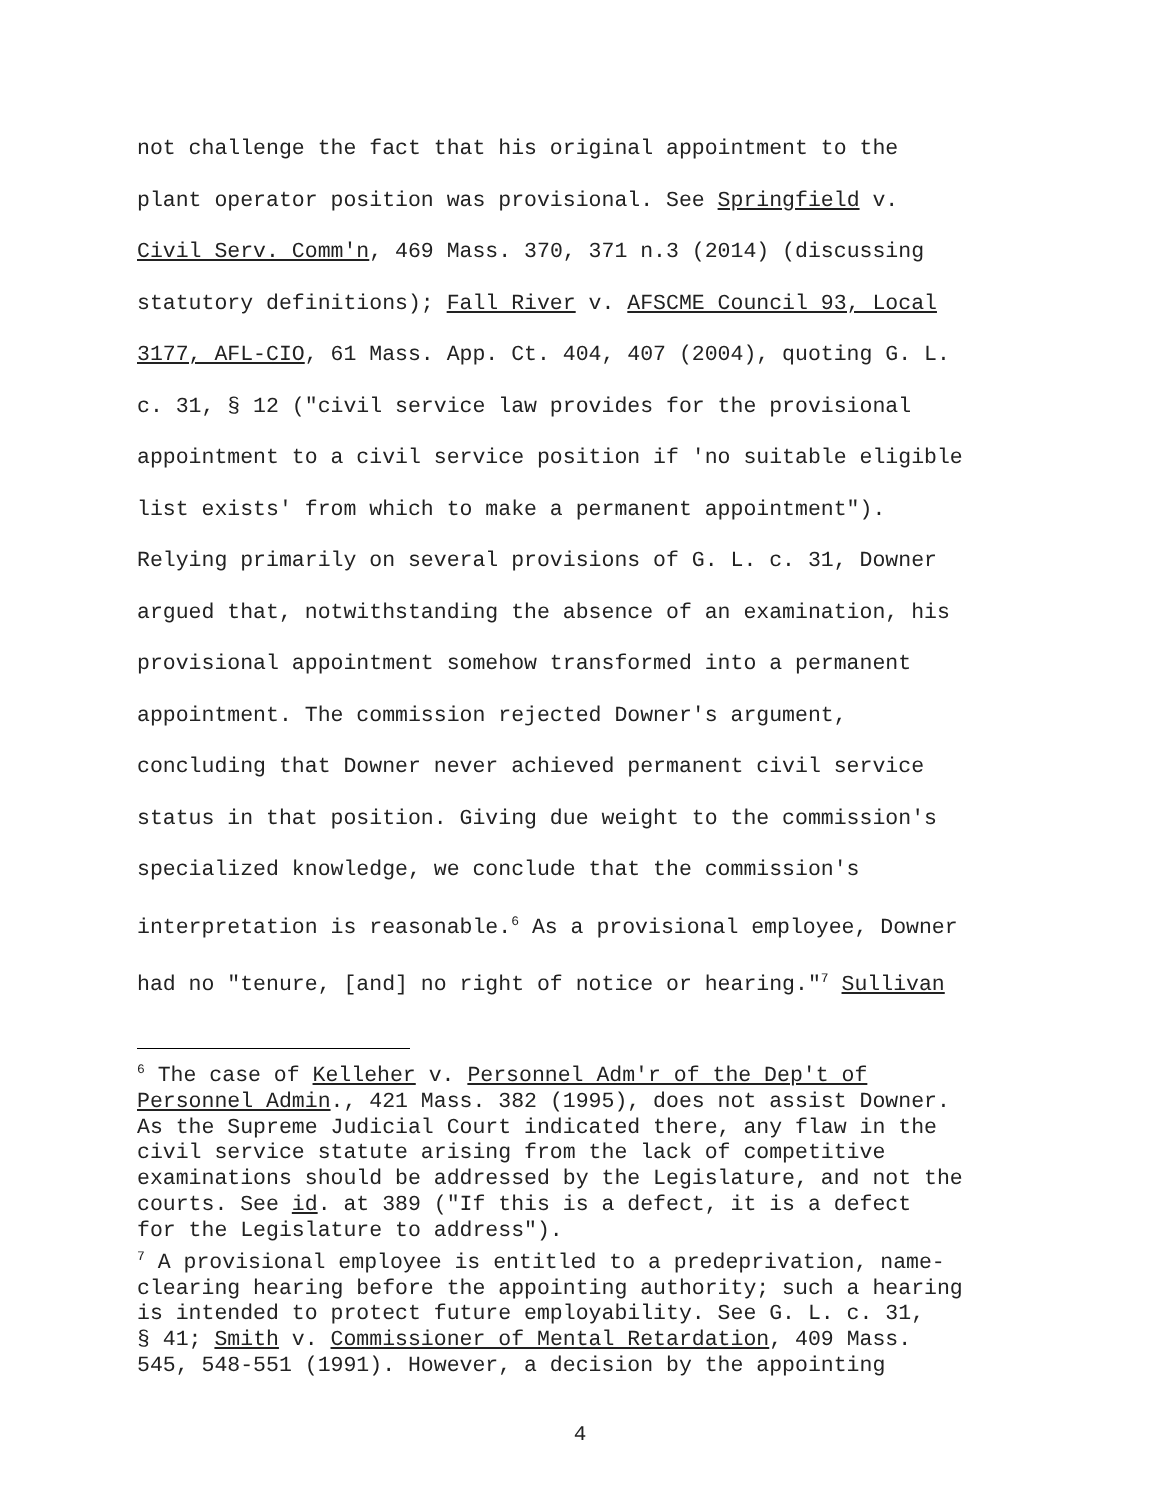not challenge the fact that his original appointment to the
plant operator position was provisional. See Springfield v.
Civil Serv. Comm'n, 469 Mass. 370, 371 n.3 (2014) (discussing
statutory definitions); Fall River v. AFSCME Council 93, Local
3177, AFL-CIO, 61 Mass. App. Ct. 404, 407 (2004), quoting G. L.
c. 31, § 12 ("civil service law provides for the provisional
appointment to a civil service position if 'no suitable eligible
list exists' from which to make a permanent appointment").
Relying primarily on several provisions of G. L. c. 31, Downer
argued that, notwithstanding the absence of an examination, his
provisional appointment somehow transformed into a permanent
appointment. The commission rejected Downer's argument,
concluding that Downer never achieved permanent civil service
status in that position. Giving due weight to the commission's
specialized knowledge, we conclude that the commission's
interpretation is reasonable.<sup>6</sup> As a provisional employee, Downer
had no "tenure, [and] no right of notice or hearing."<sup>7</sup> Sullivan
<sup>6</sup> The case of Kelleher v. Personnel Adm'r of the Dep't of
Personnel Admin., 421 Mass. 382 (1995), does not assist Downer.
As the Supreme Judicial Court indicated there, any flaw in the
civil service statute arising from the lack of competitive
examinations should be addressed by the Legislature, and not the
courts. See id. at 389 ("If this is a defect, it is a defect
for the Legislature to address").
<sup>7</sup> A provisional employee is entitled to a predeprivation, name-
clearing hearing before the appointing authority; such a hearing
is intended to protect future employability. See G. L. c. 31,
§ 41; Smith v. Commissioner of Mental Retardation, 409 Mass.
545, 548-551 (1991). However, a decision by the appointing
4